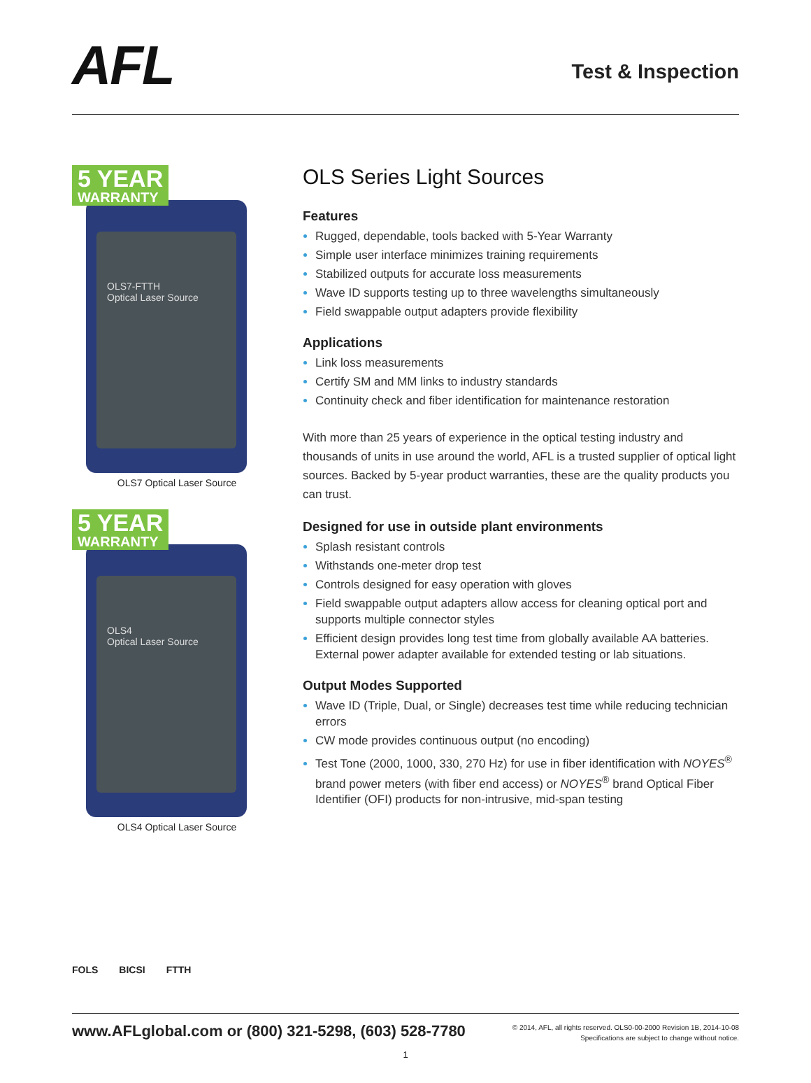AFL
Test & Inspection
OLS7-FTTH
Optical Laser Source
5 YEAR
WARRANTY
OLS7 Optical Laser Source
OLS4
Optical Laser Source
5 YEAR
WARRANTY
OLS4 Optical Laser Source
OLS Series Light Sources
Features
Rugged, dependable, tools backed with 5-Year Warranty
Simple user interface minimizes training requirements
Stabilized outputs for accurate loss measurements
Wave ID supports testing up to three wavelengths simultaneously
Field swappable output adapters provide flexibility
Applications
Link loss measurements
Certify SM and MM links to industry standards
Continuity check and fiber identification for maintenance restoration
With more than 25 years of experience in the optical testing industry and thousands of units in use around the world, AFL is a trusted supplier of optical light sources. Backed by 5-year product warranties, these are the quality products you can trust.
Designed for use in outside plant environments
Splash resistant controls
Withstands one-meter drop test
Controls designed for easy operation with gloves
Field swappable output adapters allow access for cleaning optical port and supports multiple connector styles
Efficient design provides long test time from globally available AA batteries. External power adapter available for extended testing or lab situations.
Output Modes Supported
Wave ID (Triple, Dual, or Single) decreases test time while reducing technician errors
CW mode provides continuous output (no encoding)
Test Tone (2000, 1000, 330, 270 Hz) for use in fiber identification with NOYES<sup>®</sup> brand power meters (with fiber end access) or NOYES<sup>®</sup> brand Optical Fiber Identifier (OFI) products for non-intrusive, mid-span testing
FOLS BICSI FTTH
www.AFLglobal.com or (800) 321-5298, (603) 528-7780
© 2014, AFL, all rights reserved. OLS0-00-2000 Revision 1B, 2014-10-08
Specifications are subject to change without notice.
1